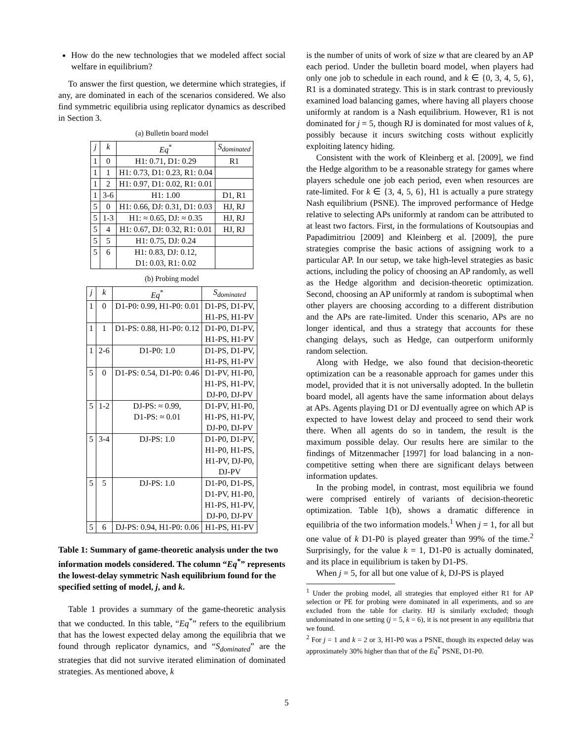How do the new technologies that we modeled affect social welfare in equilibrium?
To answer the first question, we determine which strategies, if any, are dominated in each of the scenarios considered. We also find symmetric equilibria using replicator dynamics as described in Section 3.
(a) Bulletin board model
| j | k | Eq<sup>*</sup> | S<sub>dominated</sub> |
| --- | --- | --- | --- |
| 1 | 0 | H1: 0.71, D1: 0.29 | R1 |
| 1 | 1 | H1: 0.73, D1: 0.23, R1: 0.04 | |
| 1 | 2 | H1: 0.97, D1: 0.02, R1: 0.01 | |
| 1 | 3-6 | H1: 1.00 | D1, R1 |
| 5 | 0 | H1: 0.66, DJ: 0.31, D1: 0.03 | HJ, RJ |
| 5 | 1-3 | H1: ≈ 0.65, DJ: ≈ 0.35 | HJ, RJ |
| 5 | 4 | H1: 0.67, DJ: 0.32, R1: 0.01 | HJ, RJ |
| 5 | 5 | H1: 0.75, DJ: 0.24 | |
| 5 | 6 | H1: 0.83, DJ: 0.12, D1: 0.03, R1: 0.02 | |
(b) Probing model
| j | k | Eq<sup>*</sup> | S<sub>dominated</sub> |
| --- | --- | --- | --- |
| 1 | 0 | D1-P0: 0.99, H1-P0: 0.01 | D1-PS, D1-PV, H1-PS, H1-PV |
| 1 | 1 | D1-PS: 0.88, H1-P0: 0.12 | D1-P0, D1-PV, H1-PS, H1-PV |
| 1 | 2-6 | D1-P0: 1.0 | D1-PS, D1-PV, H1-PS, H1-PV |
| 5 | 0 | D1-PS: 0.54, D1-P0: 0.46 | D1-PV, H1-P0, H1-PS, H1-PV, DJ-P0, DJ-PV |
| 5 | 1-2 | DJ-PS: ≈ 0.99, D1-PS: ≈ 0.01 | D1-PV, H1-P0, H1-PS, H1-PV, DJ-P0, DJ-PV |
| 5 | 3-4 | DJ-PS: 1.0 | D1-P0, D1-PV, H1-P0, H1-PS, H1-PV, DJ-P0, DJ-PV |
| 5 | 5 | DJ-PS: 1.0 | D1-P0, D1-PS, D1-PV, H1-P0, H1-PS, H1-PV, DJ-P0, DJ-PV |
| 5 | 6 | DJ-PS: 0.94, H1-P0: 0.06 | H1-PS, H1-PV |
Table 1: Summary of game-theoretic analysis under the two information models considered. The column “Eq<sup>*</sup>” represents the lowest-delay symmetric Nash equilibrium found for the specified setting of model, j, and k.
Table 1 provides a summary of the game-theoretic analysis that we conducted. In this table, “Eq<sup>*</sup>” refers to the equilibrium that has the lowest expected delay among the equilibria that we found through replicator dynamics, and “S<sub>dominated</sub>” are the strategies that did not survive iterated elimination of dominated strategies. As mentioned above, k
is the number of units of work of size w that are cleared by an AP each period. Under the bulletin board model, when players had only one job to schedule in each round, and k ∈ {0, 3, 4, 5, 6}, R1 is a dominated strategy. This is in stark contrast to previously examined load balancing games, where having all players choose uniformly at random is a Nash equilibrium. However, R1 is not dominated for j = 5, though RJ is dominated for most values of k, possibly because it incurs switching costs without explicitly exploiting latency hiding.
Consistent with the work of Kleinberg et al. [2009], we find the Hedge algorithm to be a reasonable strategy for games where players schedule one job each period, even when resources are rate-limited. For k ∈ {3, 4, 5, 6}, H1 is actually a pure strategy Nash equilibrium (PSNE). The improved performance of Hedge relative to selecting APs uniformly at random can be attributed to at least two factors. First, in the formulations of Koutsoupias and Papadimitriou [2009] and Kleinberg et al. [2009], the pure strategies comprise the basic actions of assigning work to a particular AP. In our setup, we take high-level strategies as basic actions, including the policy of choosing an AP randomly, as well as the Hedge algorithm and decision-theoretic optimization. Second, choosing an AP uniformly at random is suboptimal when other players are choosing according to a different distribution and the APs are rate-limited. Under this scenario, APs are no longer identical, and thus a strategy that accounts for these changing delays, such as Hedge, can outperform uniformly random selection.
Along with Hedge, we also found that decision-theoretic optimization can be a reasonable approach for games under this model, provided that it is not universally adopted. In the bulletin board model, all agents have the same information about delays at APs. Agents playing D1 or DJ eventually agree on which AP is expected to have lowest delay and proceed to send their work there. When all agents do so in tandem, the result is the maximum possible delay. Our results here are similar to the findings of Mitzenmacher [1997] for load balancing in a non-competitive setting when there are significant delays between information updates.
In the probing model, in contrast, most equilibria we found were comprised entirely of variants of decision-theoretic optimization. Table 1(b), shows a dramatic difference in equilibria of the two information models.<sup>1</sup> When j = 1, for all but one value of k D1-P0 is played greater than 99% of the time.<sup>2</sup> Surprisingly, for the value k = 1, D1-P0 is actually dominated, and its place in equilibrium is taken by D1-PS.
When j = 5, for all but one value of k, DJ-PS is played
<sup>1</sup> Under the probing model, all strategies that employed either R1 for AP selection or PE for probing were dominated in all experiments, and so are excluded from the table for clarity. HJ is similarly excluded; though undominated in one setting (j = 5, k = 6), it is not present in any equilibria that we found.
<sup>2</sup> For j = 1 and k = 2 or 3, H1-P0 was a PSNE, though its expected delay was approximately 30% higher than that of the Eq<sup>*</sup> PSNE, D1-P0.
5